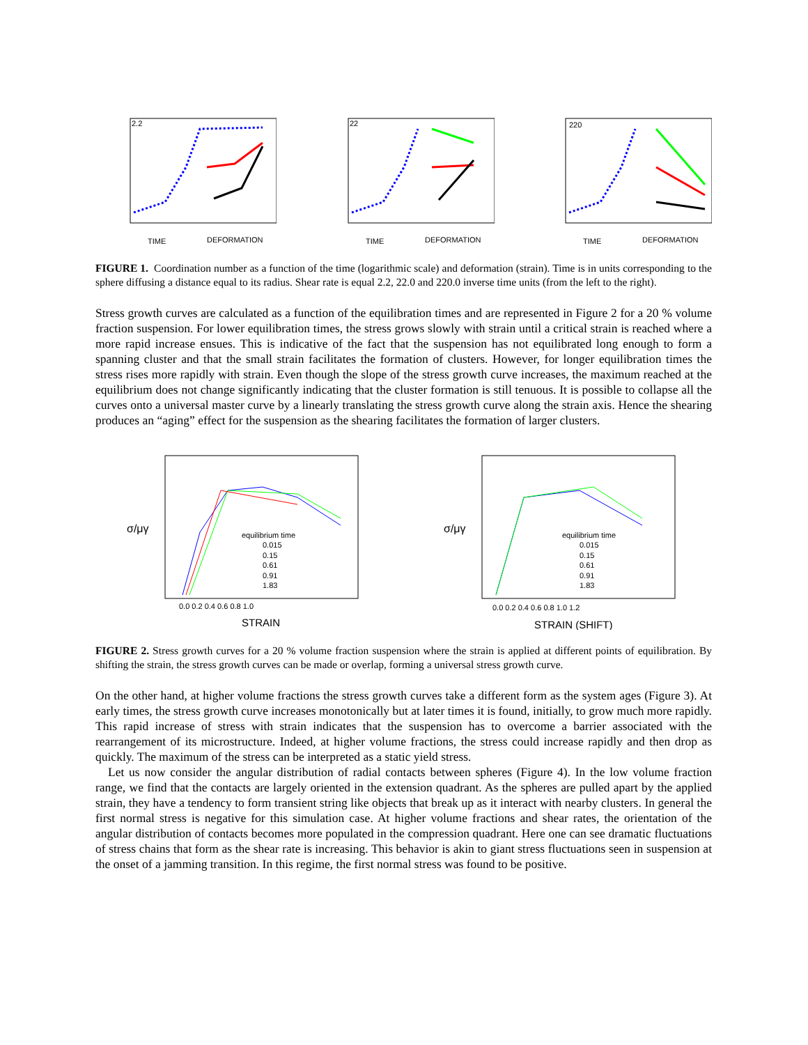2.2
TIME
DEFORMATION
22
TIME
DEFORMATION
220
TIME
DEFORMATION
FIGURE 1. Coordination number as a function of the time (logarithmic scale) and deformation (strain). Time is in units corresponding to the sphere diffusing a distance equal to its radius. Shear rate is equal 2.2, 22.0 and 220.0 inverse time units (from the left to the right).
Stress growth curves are calculated as a function of the equilibration times and are represented in Figure 2 for a 20 % volume fraction suspension. For lower equilibration times, the stress grows slowly with strain until a critical strain is reached where a more rapid increase ensues. This is indicative of the fact that the suspension has not equilibrated long enough to form a spanning cluster and that the small strain facilitates the formation of clusters. However, for longer equilibration times the stress rises more rapidly with strain. Even though the slope of the stress growth curve increases, the maximum reached at the equilibrium does not change significantly indicating that the cluster formation is still tenuous. It is possible to collapse all the curves onto a universal master curve by a linearly translating the stress growth curve along the strain axis. Hence the shearing produces an “aging” effect for the suspension as the shearing facilitates the formation of larger clusters.
σ/μγ
equilibrium time
0.015
0.15
0.61
0.91
1.83
0.0 0.2 0.4 0.6 0.8 1.0
STRAIN
σ/μγ
equilibrium time
0.015
0.15
0.61
0.91
1.83
0.0 0.2 0.4 0.6 0.8 1.0 1.2
STRAIN (SHIFT)
FIGURE 2. Stress growth curves for a 20 % volume fraction suspension where the strain is applied at different points of equilibration. By shifting the strain, the stress growth curves can be made or overlap, forming a universal stress growth curve.
On the other hand, at higher volume fractions the stress growth curves take a different form as the system ages (Figure 3). At early times, the stress growth curve increases monotonically but at later times it is found, initially, to grow much more rapidly. This rapid increase of stress with strain indicates that the suspension has to overcome a barrier associated with the rearrangement of its microstructure. Indeed, at higher volume fractions, the stress could increase rapidly and then drop as quickly. The maximum of the stress can be interpreted as a static yield stress.
Let us now consider the angular distribution of radial contacts between spheres (Figure 4). In the low volume fraction range, we find that the contacts are largely oriented in the extension quadrant. As the spheres are pulled apart by the applied strain, they have a tendency to form transient string like objects that break up as it interact with nearby clusters. In general the first normal stress is negative for this simulation case. At higher volume fractions and shear rates, the orientation of the angular distribution of contacts becomes more populated in the compression quadrant. Here one can see dramatic fluctuations of stress chains that form as the shear rate is increasing. This behavior is akin to giant stress fluctuations seen in suspension at the onset of a jamming transition. In this regime, the first normal stress was found to be positive.